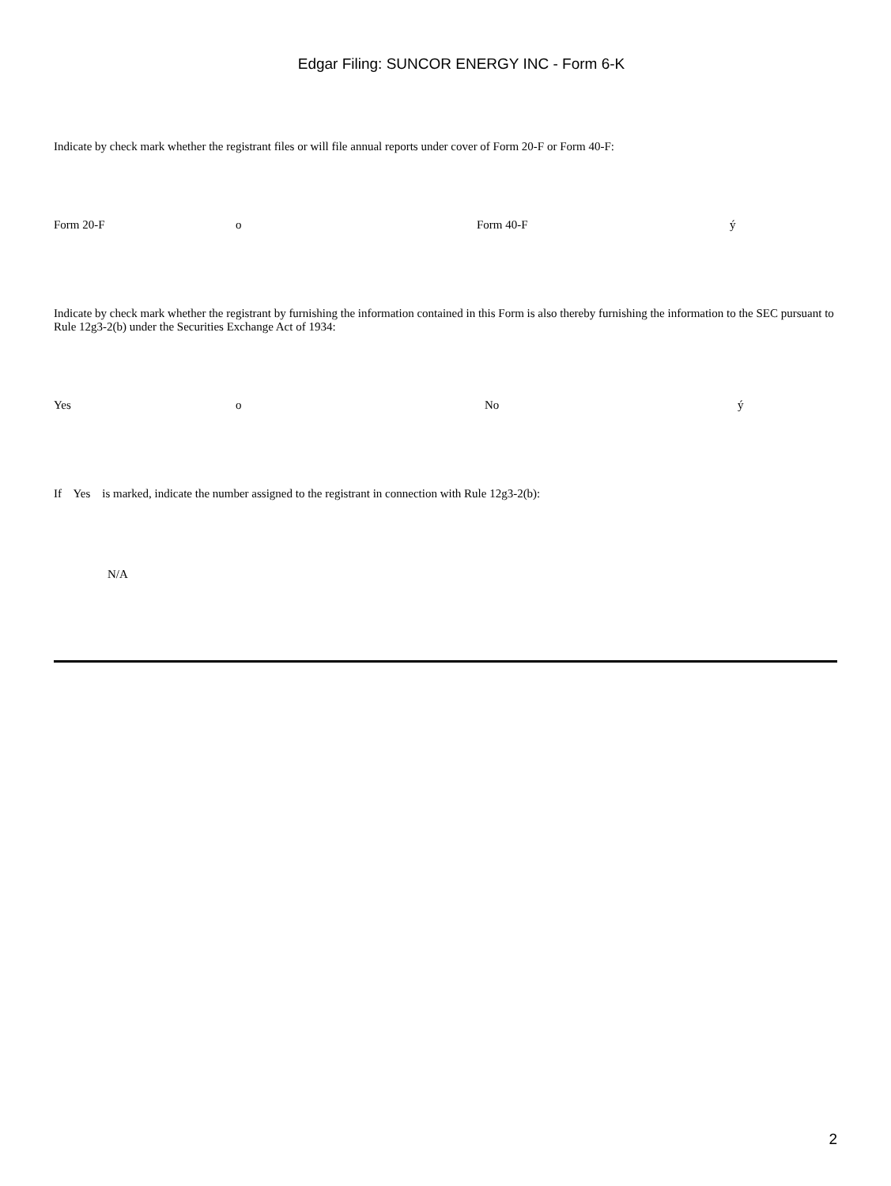Edgar Filing: SUNCOR ENERGY INC - Form 6-K
Indicate by check mark whether the registrant files or will file annual reports under cover of Form 20-F or Form 40-F:
Form 20-F o Form 40-F ý
Indicate by check mark whether the registrant by furnishing the information contained in this Form is also thereby furnishing the information to the SEC pursuant to Rule 12g3-2(b) under the Securities Exchange Act of 1934:
Yes o No ý
If Yes is marked, indicate the number assigned to the registrant in connection with Rule 12g3-2(b):
N/A
2